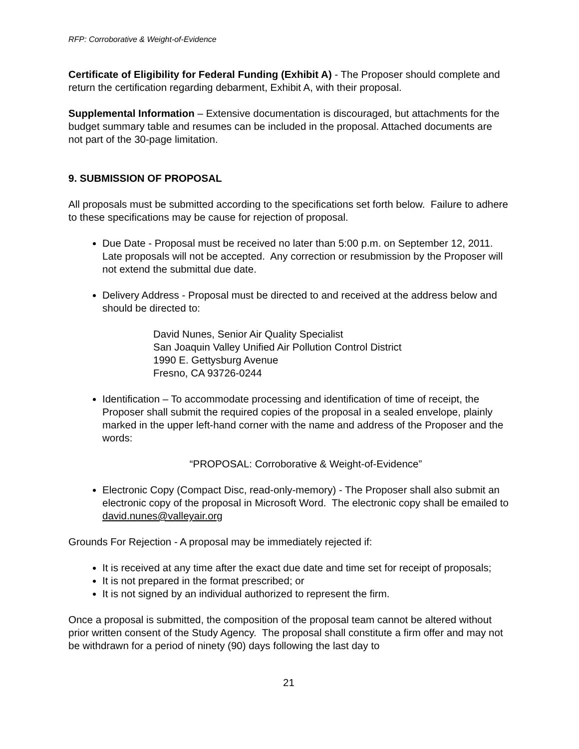RFP: Corroborative & Weight-of-Evidence
Certificate of Eligibility for Federal Funding (Exhibit A) - The Proposer should complete and return the certification regarding debarment, Exhibit A, with their proposal.
Supplemental Information – Extensive documentation is discouraged, but attachments for the budget summary table and resumes can be included in the proposal. Attached documents are not part of the 30-page limitation.
9. SUBMISSION OF PROPOSAL
All proposals must be submitted according to the specifications set forth below. Failure to adhere to these specifications may be cause for rejection of proposal.
Due Date - Proposal must be received no later than 5:00 p.m. on September 12, 2011. Late proposals will not be accepted. Any correction or resubmission by the Proposer will not extend the submittal due date.
Delivery Address - Proposal must be directed to and received at the address below and should be directed to:
David Nunes, Senior Air Quality Specialist
San Joaquin Valley Unified Air Pollution Control District
1990 E. Gettysburg Avenue
Fresno, CA 93726-0244
Identification – To accommodate processing and identification of time of receipt, the Proposer shall submit the required copies of the proposal in a sealed envelope, plainly marked in the upper left-hand corner with the name and address of the Proposer and the words:
“PROPOSAL: Corroborative & Weight-of-Evidence”
Electronic Copy (Compact Disc, read-only-memory) - The Proposer shall also submit an electronic copy of the proposal in Microsoft Word. The electronic copy shall be emailed to david.nunes@valleyair.org
Grounds For Rejection - A proposal may be immediately rejected if:
It is received at any time after the exact due date and time set for receipt of proposals;
It is not prepared in the format prescribed; or
It is not signed by an individual authorized to represent the firm.
Once a proposal is submitted, the composition of the proposal team cannot be altered without prior written consent of the Study Agency. The proposal shall constitute a firm offer and may not be withdrawn for a period of ninety (90) days following the last day to
21